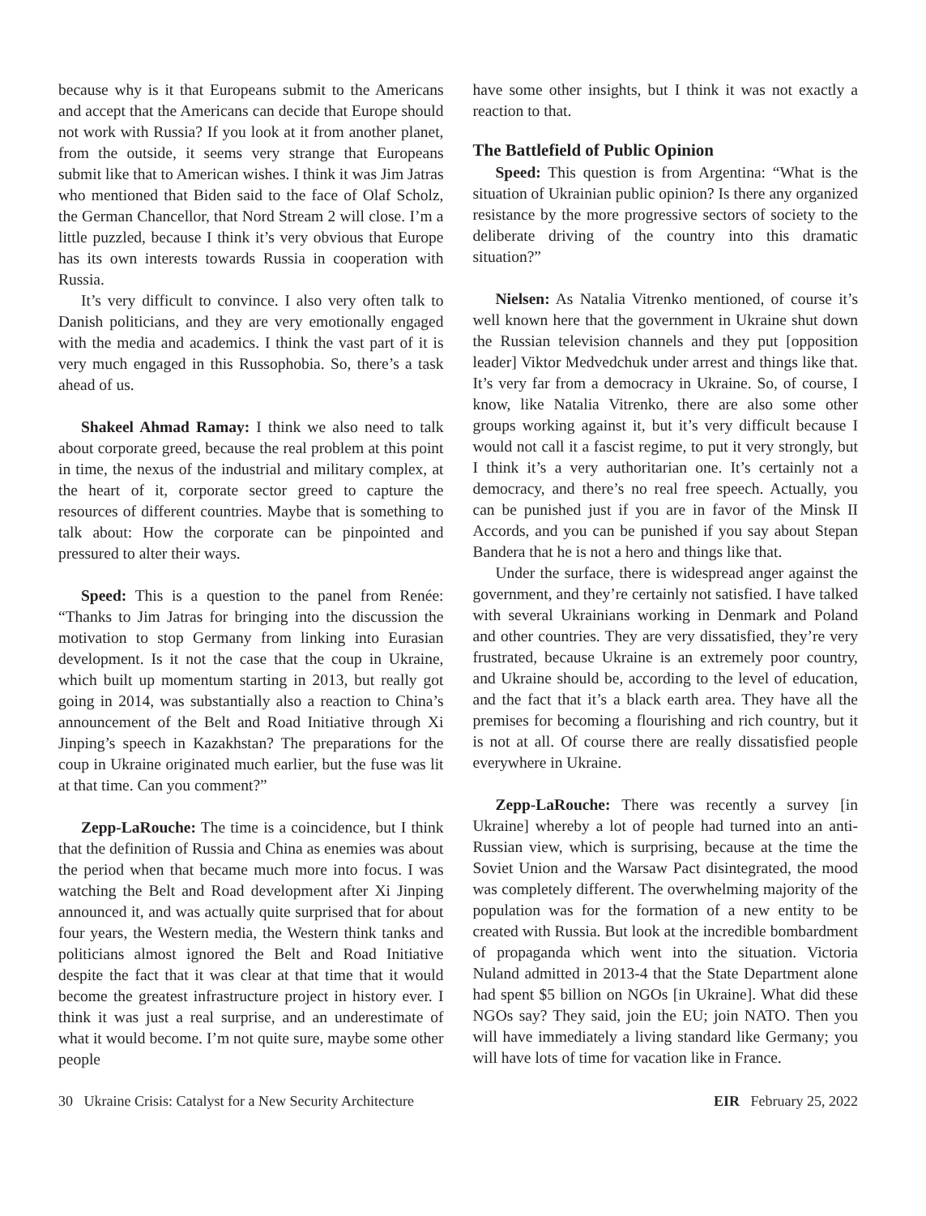because why is it that Europeans submit to the Americans and accept that the Americans can decide that Europe should not work with Russia? If you look at it from another planet, from the outside, it seems very strange that Europeans submit like that to American wishes. I think it was Jim Jatras who mentioned that Biden said to the face of Olaf Scholz, the German Chancellor, that Nord Stream 2 will close. I’m a little puzzled, because I think it’s very obvious that Europe has its own interests towards Russia in cooperation with Russia.
It’s very difficult to convince. I also very often talk to Danish politicians, and they are very emotionally engaged with the media and academics. I think the vast part of it is very much engaged in this Russophobia. So, there’s a task ahead of us.
Shakeel Ahmad Ramay: I think we also need to talk about corporate greed, because the real problem at this point in time, the nexus of the industrial and military complex, at the heart of it, corporate sector greed to capture the resources of different countries. Maybe that is something to talk about: How the corporate can be pinpointed and pressured to alter their ways.
Speed: This is a question to the panel from Renée: “Thanks to Jim Jatras for bringing into the discussion the motivation to stop Germany from linking into Eurasian development. Is it not the case that the coup in Ukraine, which built up momentum starting in 2013, but really got going in 2014, was substantially also a reaction to China’s announcement of the Belt and Road Initiative through Xi Jinping’s speech in Kazakhstan? The preparations for the coup in Ukraine originated much earlier, but the fuse was lit at that time. Can you comment?”
Zepp-LaRouche: The time is a coincidence, but I think that the definition of Russia and China as enemies was about the period when that became much more into focus. I was watching the Belt and Road development after Xi Jinping announced it, and was actually quite surprised that for about four years, the Western media, the Western think tanks and politicians almost ignored the Belt and Road Initiative despite the fact that it was clear at that time that it would become the greatest infrastructure project in history ever. I think it was just a real surprise, and an underestimate of what it would become. I’m not quite sure, maybe some other people
have some other insights, but I think it was not exactly a reaction to that.
The Battlefield of Public Opinion
Speed: This question is from Argentina: “What is the situation of Ukrainian public opinion? Is there any organized resistance by the more progressive sectors of society to the deliberate driving of the country into this dramatic situation?”
Nielsen: As Natalia Vitrenko mentioned, of course it’s well known here that the government in Ukraine shut down the Russian television channels and they put [opposition leader] Viktor Medvedchuk under arrest and things like that. It’s very far from a democracy in Ukraine. So, of course, I know, like Natalia Vitrenko, there are also some other groups working against it, but it’s very difficult because I would not call it a fascist regime, to put it very strongly, but I think it’s a very authoritarian one. It’s certainly not a democracy, and there’s no real free speech. Actually, you can be punished just if you are in favor of the Minsk II Accords, and you can be punished if you say about Stepan Bandera that he is not a hero and things like that.
Under the surface, there is widespread anger against the government, and they’re certainly not satisfied. I have talked with several Ukrainians working in Denmark and Poland and other countries. They are very dissatisfied, they’re very frustrated, because Ukraine is an extremely poor country, and Ukraine should be, according to the level of education, and the fact that it’s a black earth area. They have all the premises for becoming a flourishing and rich country, but it is not at all. Of course there are really dissatisfied people everywhere in Ukraine.
Zepp-LaRouche: There was recently a survey [in Ukraine] whereby a lot of people had turned into an anti-Russian view, which is surprising, because at the time the Soviet Union and the Warsaw Pact disintegrated, the mood was completely different. The overwhelming majority of the population was for the formation of a new entity to be created with Russia. But look at the incredible bombardment of propaganda which went into the situation. Victoria Nuland admitted in 2013-4 that the State Department alone had spent $5 billion on NGOs [in Ukraine]. What did these NGOs say? They said, join the EU; join NATO. Then you will have immediately a living standard like Germany; you will have lots of time for vacation like in France.
30 Ukraine Crisis: Catalyst for a New Security Architecture EIR February 25, 2022